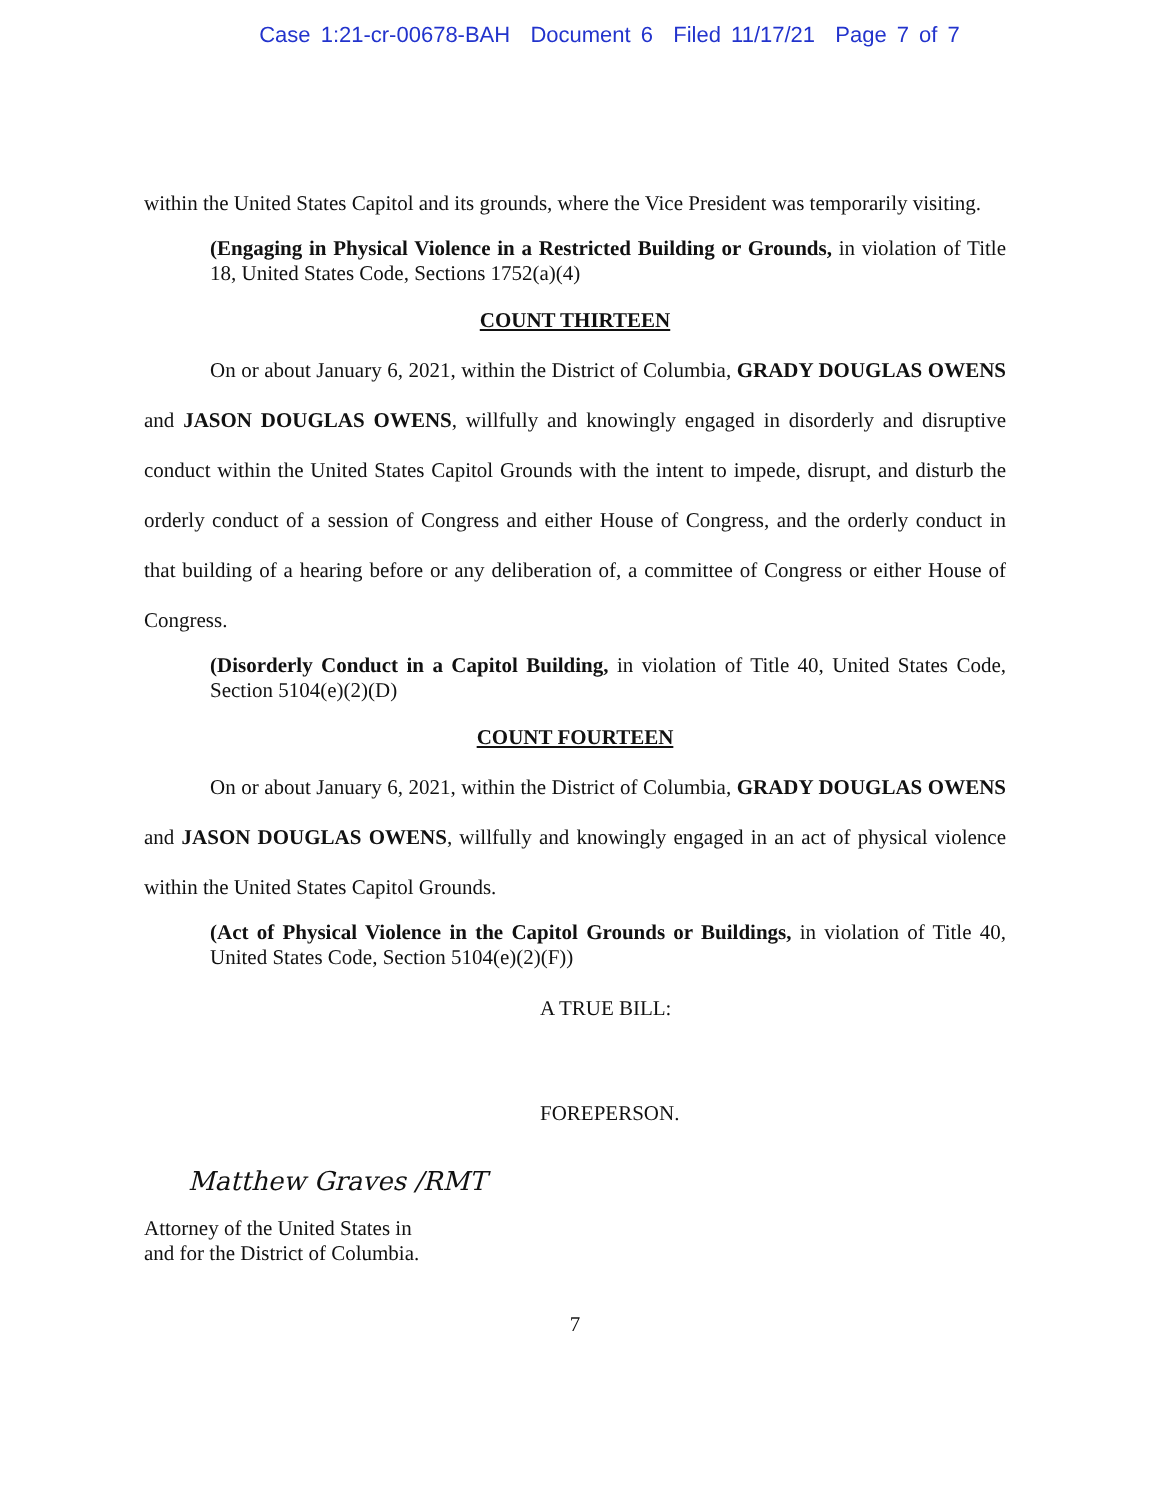Case 1:21-cr-00678-BAH Document 6 Filed 11/17/21 Page 7 of 7
within the United States Capitol and its grounds, where the Vice President was temporarily visiting.
(Engaging in Physical Violence in a Restricted Building or Grounds, in violation of Title 18, United States Code, Sections 1752(a)(4)
COUNT THIRTEEN
On or about January 6, 2021, within the District of Columbia, GRADY DOUGLAS OWENS and JASON DOUGLAS OWENS, willfully and knowingly engaged in disorderly and disruptive conduct within the United States Capitol Grounds with the intent to impede, disrupt, and disturb the orderly conduct of a session of Congress and either House of Congress, and the orderly conduct in that building of a hearing before or any deliberation of, a committee of Congress or either House of Congress.
(Disorderly Conduct in a Capitol Building, in violation of Title 40, United States Code, Section 5104(e)(2)(D)
COUNT FOURTEEN
On or about January 6, 2021, within the District of Columbia, GRADY DOUGLAS OWENS and JASON DOUGLAS OWENS, willfully and knowingly engaged in an act of physical violence within the United States Capitol Grounds.
(Act of Physical Violence in the Capitol Grounds or Buildings, in violation of Title 40, United States Code, Section 5104(e)(2)(F))
A TRUE BILL:
FOREPERSON.
Matthew Graves /RMT
Attorney of the United States in
and for the District of Columbia.
7